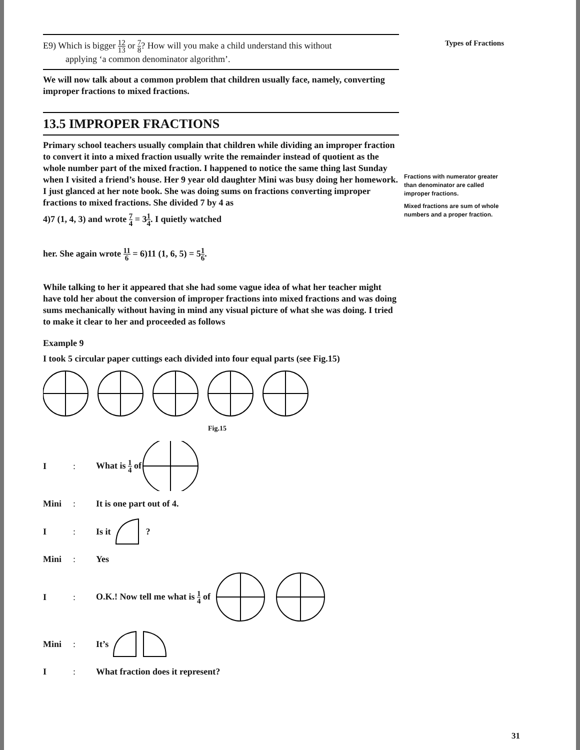Types of Fractions
Fractions with numerator greater than denominator are called improper fractions.
Mixed fractions are sum of whole numbers and a proper fraction.
E9) Which is bigger 12 13 or 7 8? How will you make a child understand this without
applying ‘a common denominator algorithm’.
We will now talk about a common problem that children usually face, namely, converting improper fractions to mixed fractions.
13.5 IMPROPER FRACTIONS
Primary school teachers usually complain that children while dividing an improper fraction to convert it into a mixed fraction usually write the remainder instead of quotient as the whole number part of the mixed fraction. I happened to notice the same thing last Sunday when I visited a friend’s house. Her 9 year old daughter Mini was busy doing her homework. I just glanced at her note book. She was doing sums on fractions converting improper fractions to mixed fractions. She divided 7 by 4 as
4)7 (1, 4, 3) and wrote 7 4 = 31 4. I quietly watched
her. She again wrote 11 6 = 6)11 (1, 6, 5) = 51 6.
While talking to her it appeared that she had some vague idea of what her teacher might have told her about the conversion of improper fractions into mixed fractions and was doing sums mechanically without having in mind any visual picture of what she was doing. I tried to make it clear to her and proceeded as follows
Example 9
I took 5 circular paper cuttings each divided into four equal parts (see Fig.15)
Fig.15
I: What is 1 4 of
Mini: It is one part out of 4.
I: Is it ?
Mini: Yes
I: O.K.! Now tell me what is 1 4 of
Mini: It’s
I: What fraction does it represent?
31